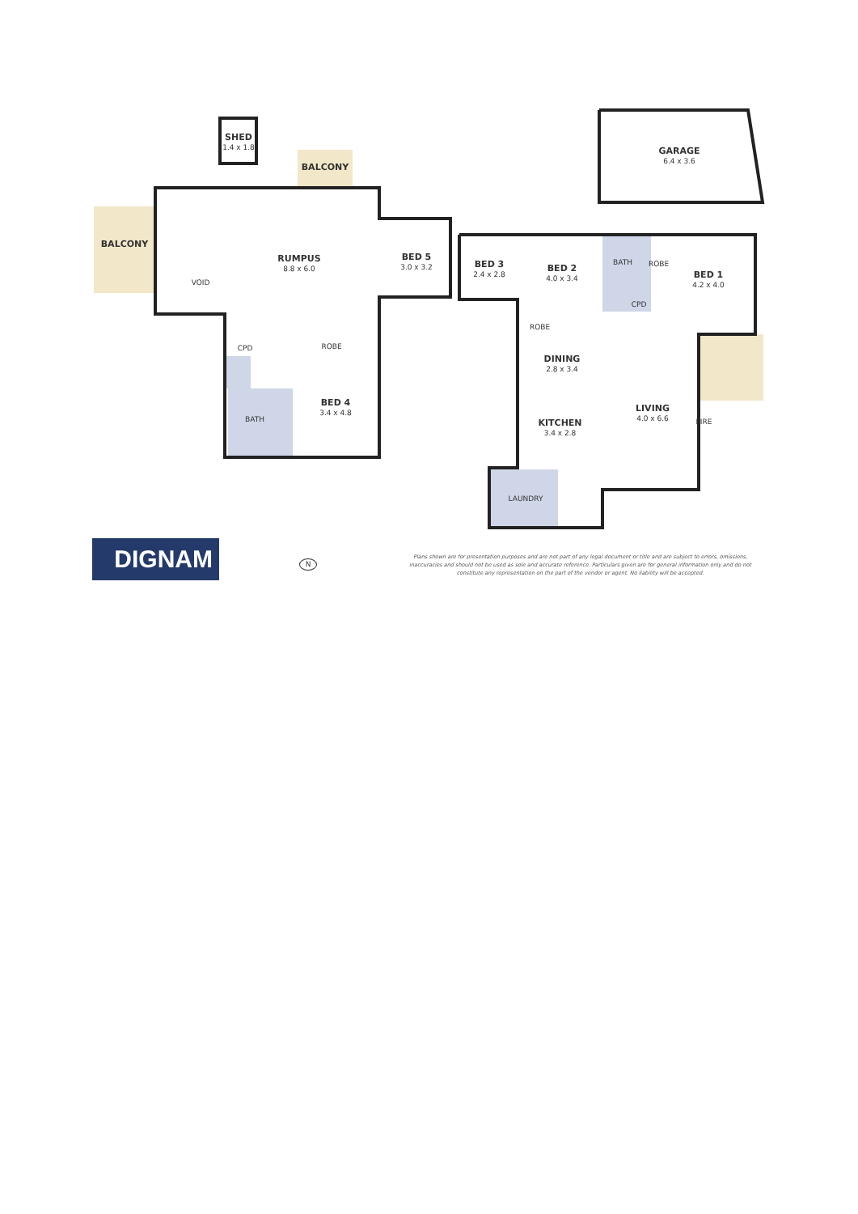SHED
1.4 x 1.8
BALCONY
BALCONY
RUMPUS
8.8 x 6.0
BED 5
3.0 x 3.2
VOID
CPD ROBE
BATH
BED 4
3.4 x 4.8
GARAGE
6.4 x 3.6
BED 3
2.4 x 2.8
BED 2
4.0 x 3.4
BATH
ROBE
CPD
BED 1
4.2 x 4.0
ROBE
DINING
2.8 x 3.4
KITCHEN
3.4 x 2.8
LIVING
4.0 x 6.6
FIRE
LAUNDRY
DIGNAM N
Plans shown are for presentation purposes and are not part of any legal document or title and are subject to errors, omissions, inaccuracies and should not be used as sole and accurate reference. Particulars given are for general information only and do not constitute any representation on the part of the vendor or agent. No liability will be accepted.